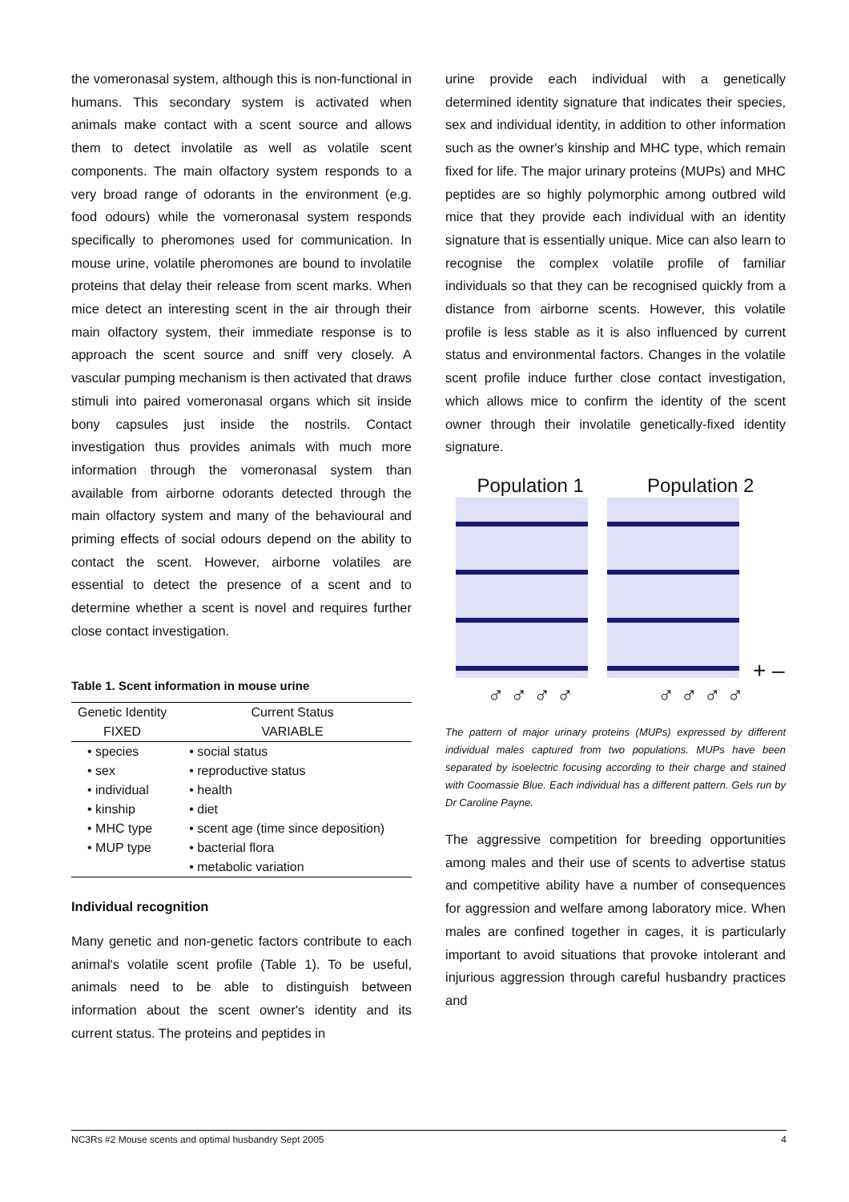the vomeronasal system, although this is non-functional in humans. This secondary system is activated when animals make contact with a scent source and allows them to detect involatile as well as volatile scent components. The main olfactory system responds to a very broad range of odorants in the environment (e.g. food odours) while the vomeronasal system responds specifically to pheromones used for communication. In mouse urine, volatile pheromones are bound to involatile proteins that delay their release from scent marks. When mice detect an interesting scent in the air through their main olfactory system, their immediate response is to approach the scent source and sniff very closely. A vascular pumping mechanism is then activated that draws stimuli into paired vomeronasal organs which sit inside bony capsules just inside the nostrils. Contact investigation thus provides animals with much more information through the vomeronasal system than available from airborne odorants detected through the main olfactory system and many of the behavioural and priming effects of social odours depend on the ability to contact the scent. However, airborne volatiles are essential to detect the presence of a scent and to determine whether a scent is novel and requires further close contact investigation.
Table 1. Scent information in mouse urine
| Genetic Identity | Current Status |
| --- | --- |
| FIXED | VARIABLE |
| • species | • social status |
| • sex | • reproductive status |
| • individual | • health |
| • kinship | • diet |
| • MHC type | • scent age (time since deposition) |
| • MUP type | • bacterial flora |
| | • metabolic variation |
Individual recognition
Many genetic and non-genetic factors contribute to each animal's volatile scent profile (Table 1). To be useful, animals need to be able to distinguish between information about the scent owner's identity and its current status. The proteins and peptides in
urine provide each individual with a genetically determined identity signature that indicates their species, sex and individual identity, in addition to other information such as the owner's kinship and MHC type, which remain fixed for life. The major urinary proteins (MUPs) and MHC peptides are so highly polymorphic among outbred wild mice that they provide each individual with an identity signature that is essentially unique. Mice can also learn to recognise the complex volatile profile of familiar individuals so that they can be recognised quickly from a distance from airborne scents. However, this volatile profile is less stable as it is also influenced by current status and environmental factors. Changes in the volatile scent profile induce further close contact investigation, which allows mice to confirm the identity of the scent owner through their involatile genetically-fixed identity signature.
Population 1 Population 2
+ –
♂ ♂ ♂ ♂ ♂ ♂ ♂ ♂
The pattern of major urinary proteins (MUPs) expressed by different individual males captured from two populations. MUPs have been separated by isoelectric focusing according to their charge and stained with Coomassie Blue. Each individual has a different pattern. Gels run by Dr Caroline Payne.
The aggressive competition for breeding opportunities among males and their use of scents to advertise status and competitive ability have a number of consequences for aggression and welfare among laboratory mice. When males are confined together in cages, it is particularly important to avoid situations that provoke intolerant and injurious aggression through careful husbandry practices and
NC3Rs #2 Mouse scents and optimal husbandry Sept 2005 4